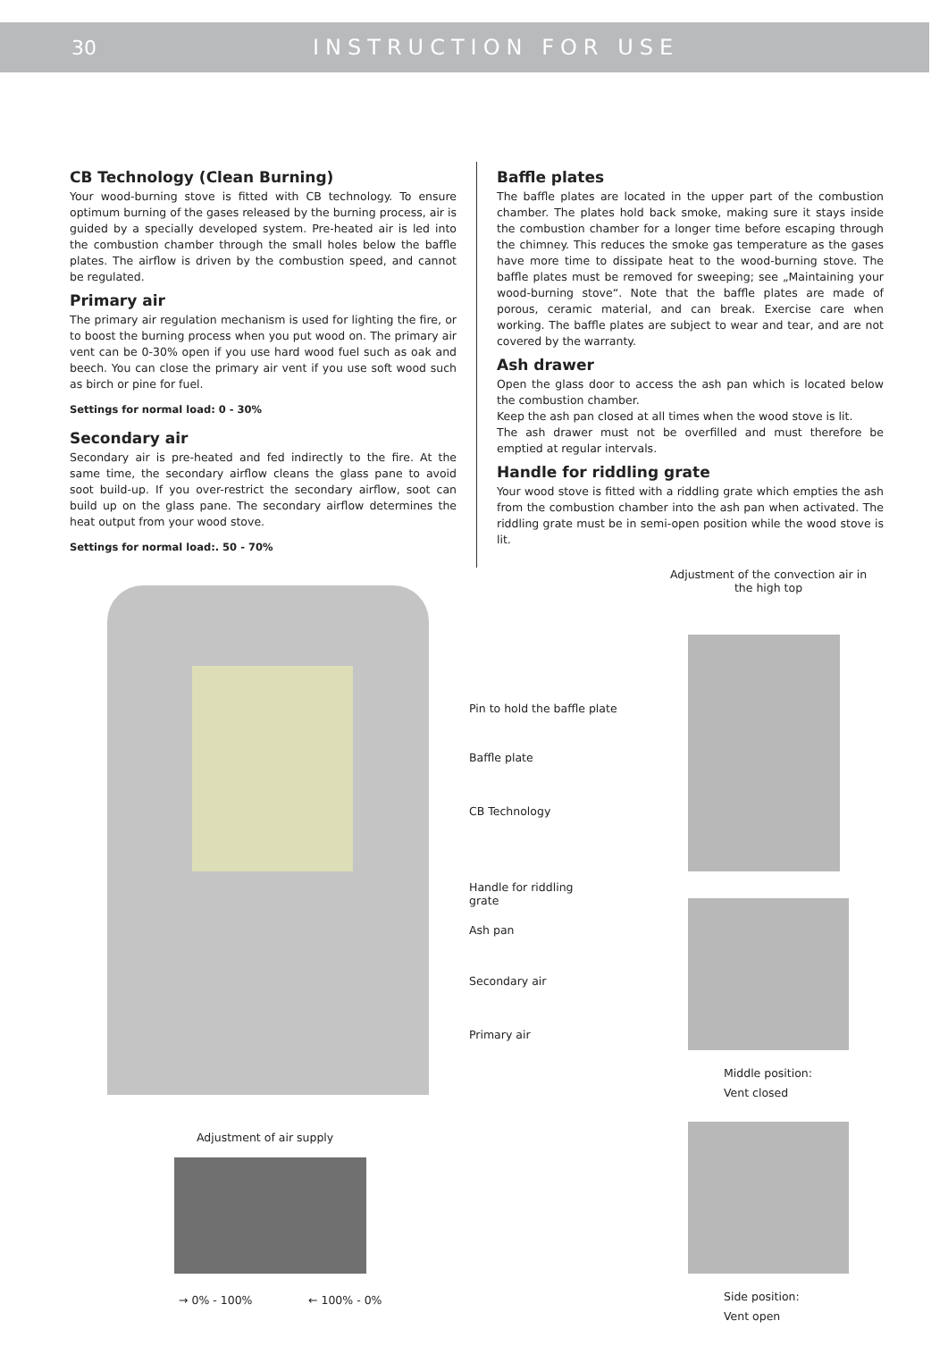30 INSTRUCTION FOR USE
CB Technology (Clean Burning)
Your wood-burning stove is fitted with CB technology. To ensure optimum burning of the gases released by the burning process, air is guided by a specially developed system. Pre-heated air is led into the combustion chamber through the small holes below the baffle plates. The airflow is driven by the combustion speed, and cannot be regulated.
Primary air
The primary air regulation mechanism is used for lighting the fire, or to boost the burning process when you put wood on. The primary air vent can be 0-30% open if you use hard wood fuel such as oak and beech. You can close the primary air vent if you use soft wood such as birch or pine for fuel.
Settings for normal load: 0 - 30%
Secondary air
Secondary air is pre-heated and fed indirectly to the fire. At the same time, the secondary airflow cleans the glass pane to avoid soot build-up. If you over-restrict the secondary airflow, soot can build up on the glass pane. The secondary airflow determines the heat output from your wood stove.
Settings for normal load:. 50 - 70%
Baffle plates
The baffle plates are located in the upper part of the combustion chamber. The plates hold back smoke, making sure it stays inside the combustion chamber for a longer time before escaping through the chimney. This reduces the smoke gas temperature as the gases have more time to dissipate heat to the wood-burning stove. The baffle plates must be removed for sweeping; see „Maintaining your wood-burning stove“. Note that the baffle plates are made of porous, ceramic material, and can break. Exercise care when working. The baffle plates are subject to wear and tear, and are not covered by the warranty.
Ash drawer
Open the glass door to access the ash pan which is located below the combustion chamber.
Keep the ash pan closed at all times when the wood stove is lit.
The ash drawer must not be overfilled and must therefore be emptied at regular intervals.
Handle for riddling grate
Your wood stove is fitted with a riddling grate which empties the ash from the combustion chamber into the ash pan when activated. The riddling grate must be in semi-open position while the wood stove is lit.
Adjustment of the convection air in the high top
Pin to hold the baffle plate
Baffle plate
CB Technology
Handle for riddling grate
Ash pan
Secondary air
Primary air
Middle position:
Vent closed
Adjustment of air supply
Side position:
Vent open
→ 0% - 100% ← 100% - 0%